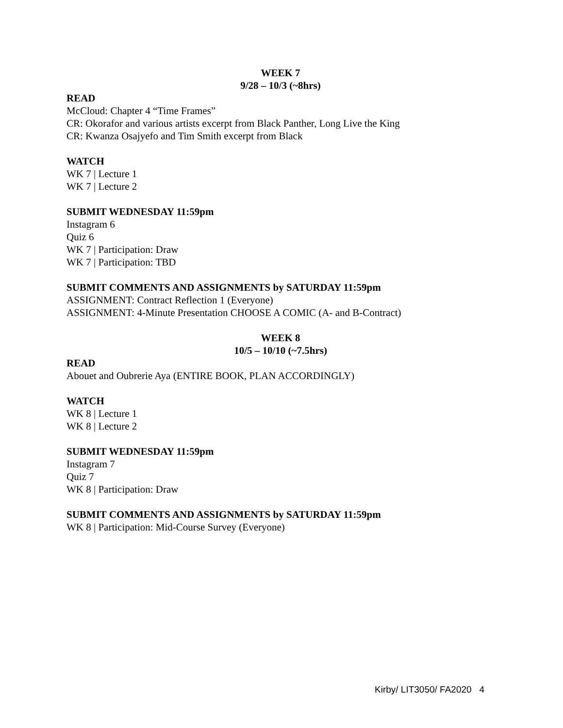WEEK 7
9/28 – 10/3 (~8hrs)
READ
McCloud: Chapter 4 “Time Frames”
CR: Okorafor and various artists excerpt from Black Panther, Long Live the King
CR: Kwanza Osajyefo and Tim Smith excerpt from Black
WATCH
WK 7 | Lecture 1
WK 7 | Lecture 2
SUBMIT WEDNESDAY 11:59pm
Instagram 6
Quiz 6
WK 7 | Participation: Draw
WK 7 | Participation: TBD
SUBMIT COMMENTS AND ASSIGNMENTS by SATURDAY 11:59pm
ASSIGNMENT: Contract Reflection 1 (Everyone)
ASSIGNMENT: 4-Minute Presentation CHOOSE A COMIC (A- and B-Contract)
WEEK 8
10/5 – 10/10 (~7.5hrs)
READ
Abouet and Oubrerie Aya (ENTIRE BOOK, PLAN ACCORDINGLY)
WATCH
WK 8 | Lecture 1
WK 8 | Lecture 2
SUBMIT WEDNESDAY 11:59pm
Instagram 7
Quiz 7
WK 8 | Participation: Draw
SUBMIT COMMENTS AND ASSIGNMENTS by SATURDAY 11:59pm
WK 8 | Participation: Mid-Course Survey (Everyone)
Kirby/ LIT3050/ FA2020 4